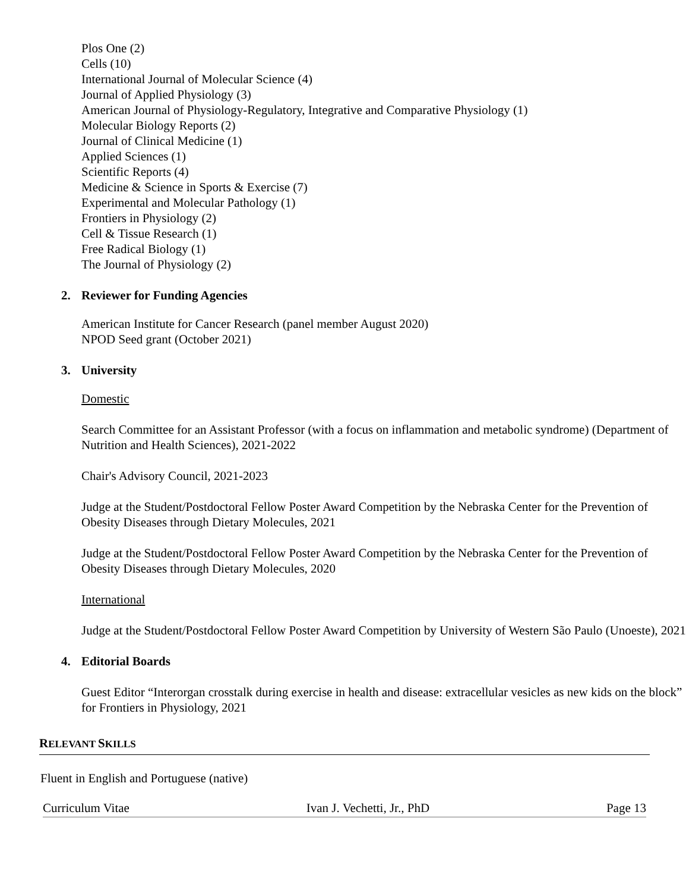Plos One (2)
Cells (10)
International Journal of Molecular Science (4)
Journal of Applied Physiology (3)
American Journal of Physiology-Regulatory, Integrative and Comparative Physiology (1)
Molecular Biology Reports (2)
Journal of Clinical Medicine (1)
Applied Sciences (1)
Scientific Reports (4)
Medicine & Science in Sports & Exercise (7)
Experimental and Molecular Pathology (1)
Frontiers in Physiology (2)
Cell & Tissue Research (1)
Free Radical Biology (1)
The Journal of Physiology (2)
2. Reviewer for Funding Agencies
American Institute for Cancer Research (panel member August 2020)
NPOD Seed grant (October 2021)
3. University
Domestic
Search Committee for an Assistant Professor (with a focus on inflammation and metabolic syndrome) (Department of Nutrition and Health Sciences), 2021-2022
Chair's Advisory Council, 2021-2023
Judge at the Student/Postdoctoral Fellow Poster Award Competition by the Nebraska Center for the Prevention of Obesity Diseases through Dietary Molecules, 2021
Judge at the Student/Postdoctoral Fellow Poster Award Competition by the Nebraska Center for the Prevention of Obesity Diseases through Dietary Molecules, 2020
International
Judge at the Student/Postdoctoral Fellow Poster Award Competition by University of Western São Paulo (Unoeste), 2021
4. Editorial Boards
Guest Editor “Interorgan crosstalk during exercise in health and disease: extracellular vesicles as new kids on the block” for Frontiers in Physiology, 2021
RELEVANT SKILLS
Fluent in English and Portuguese (native)
Curriculum Vitae Ivan J. Vechetti, Jr., PhD Page 13